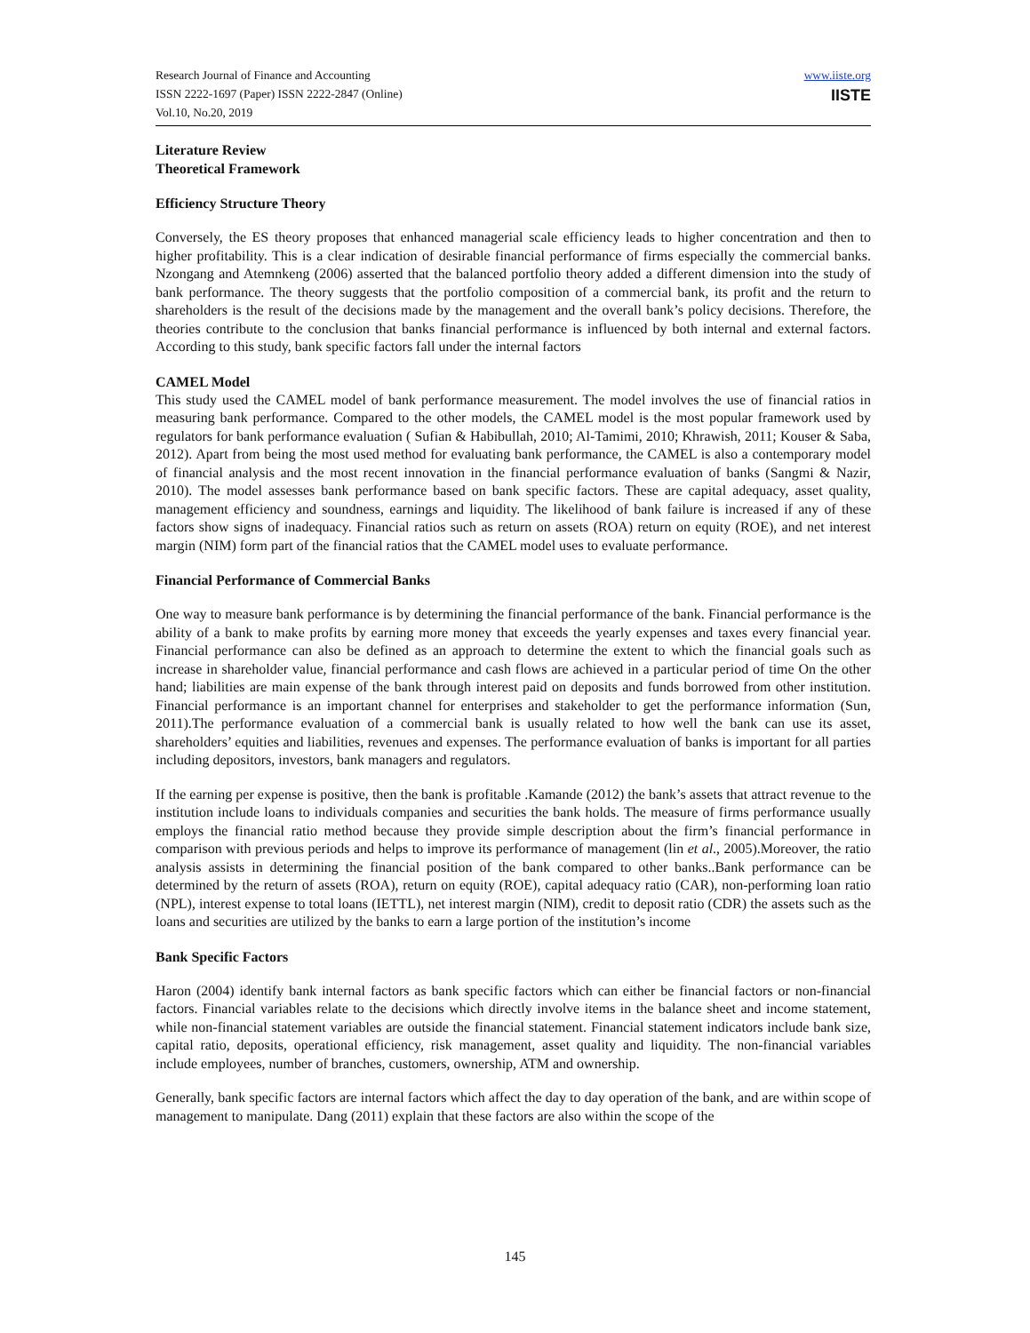Research Journal of Finance and Accounting
ISSN 2222-1697 (Paper) ISSN 2222-2847 (Online)
Vol.10, No.20, 2019
www.iiste.org
IISTE
Literature Review
Theoretical Framework
Efficiency Structure Theory
Conversely, the ES theory proposes that enhanced managerial scale efficiency leads to higher concentration and then to higher profitability. This is a clear indication of desirable financial performance of firms especially the commercial banks. Nzongang and Atemnkeng (2006) asserted that the balanced portfolio theory added a different dimension into the study of bank performance. The theory suggests that the portfolio composition of a commercial bank, its profit and the return to shareholders is the result of the decisions made by the management and the overall bank’s policy decisions. Therefore, the theories contribute to the conclusion that banks financial performance is influenced by both internal and external factors. According to this study, bank specific factors fall under the internal factors
CAMEL Model
This study used the CAMEL model of bank performance measurement. The model involves the use of financial ratios in measuring bank performance. Compared to the other models, the CAMEL model is the most popular framework used by regulators for bank performance evaluation ( Sufian & Habibullah, 2010; Al-Tamimi, 2010; Khrawish, 2011; Kouser & Saba, 2012). Apart from being the most used method for evaluating bank performance, the CAMEL is also a contemporary model of financial analysis and the most recent innovation in the financial performance evaluation of banks (Sangmi & Nazir, 2010). The model assesses bank performance based on bank specific factors. These are capital adequacy, asset quality, management efficiency and soundness, earnings and liquidity. The likelihood of bank failure is increased if any of these factors show signs of inadequacy. Financial ratios such as return on assets (ROA) return on equity (ROE), and net interest margin (NIM) form part of the financial ratios that the CAMEL model uses to evaluate performance.
Financial Performance of Commercial Banks
One way to measure bank performance is by determining the financial performance of the bank. Financial performance is the ability of a bank to make profits by earning more money that exceeds the yearly expenses and taxes every financial year. Financial performance can also be defined as an approach to determine the extent to which the financial goals such as increase in shareholder value, financial performance and cash flows are achieved in a particular period of time On the other hand; liabilities are main expense of the bank through interest paid on deposits and funds borrowed from other institution. Financial performance is an important channel for enterprises and stakeholder to get the performance information (Sun, 2011).The performance evaluation of a commercial bank is usually related to how well the bank can use its asset, shareholders’ equities and liabilities, revenues and expenses. The performance evaluation of banks is important for all parties including depositors, investors, bank managers and regulators.
If the earning per expense is positive, then the bank is profitable .Kamande (2012) the bank’s assets that attract revenue to the institution include loans to individuals companies and securities the bank holds. The measure of firms performance usually employs the financial ratio method because they provide simple description about the firm’s financial performance in comparison with previous periods and helps to improve its performance of management (lin et al., 2005).Moreover, the ratio analysis assists in determining the financial position of the bank compared to other banks..Bank performance can be determined by the return of assets (ROA), return on equity (ROE), capital adequacy ratio (CAR), non-performing loan ratio (NPL), interest expense to total loans (IETTL), net interest margin (NIM), credit to deposit ratio (CDR) the assets such as the loans and securities are utilized by the banks to earn a large portion of the institution’s income
Bank Specific Factors
Haron (2004) identify bank internal factors as bank specific factors which can either be financial factors or non-financial factors. Financial variables relate to the decisions which directly involve items in the balance sheet and income statement, while non-financial statement variables are outside the financial statement. Financial statement indicators include bank size, capital ratio, deposits, operational efficiency, risk management, asset quality and liquidity. The non-financial variables include employees, number of branches, customers, ownership, ATM and ownership.
Generally, bank specific factors are internal factors which affect the day to day operation of the bank, and are within scope of management to manipulate. Dang (2011) explain that these factors are also within the scope of the
145